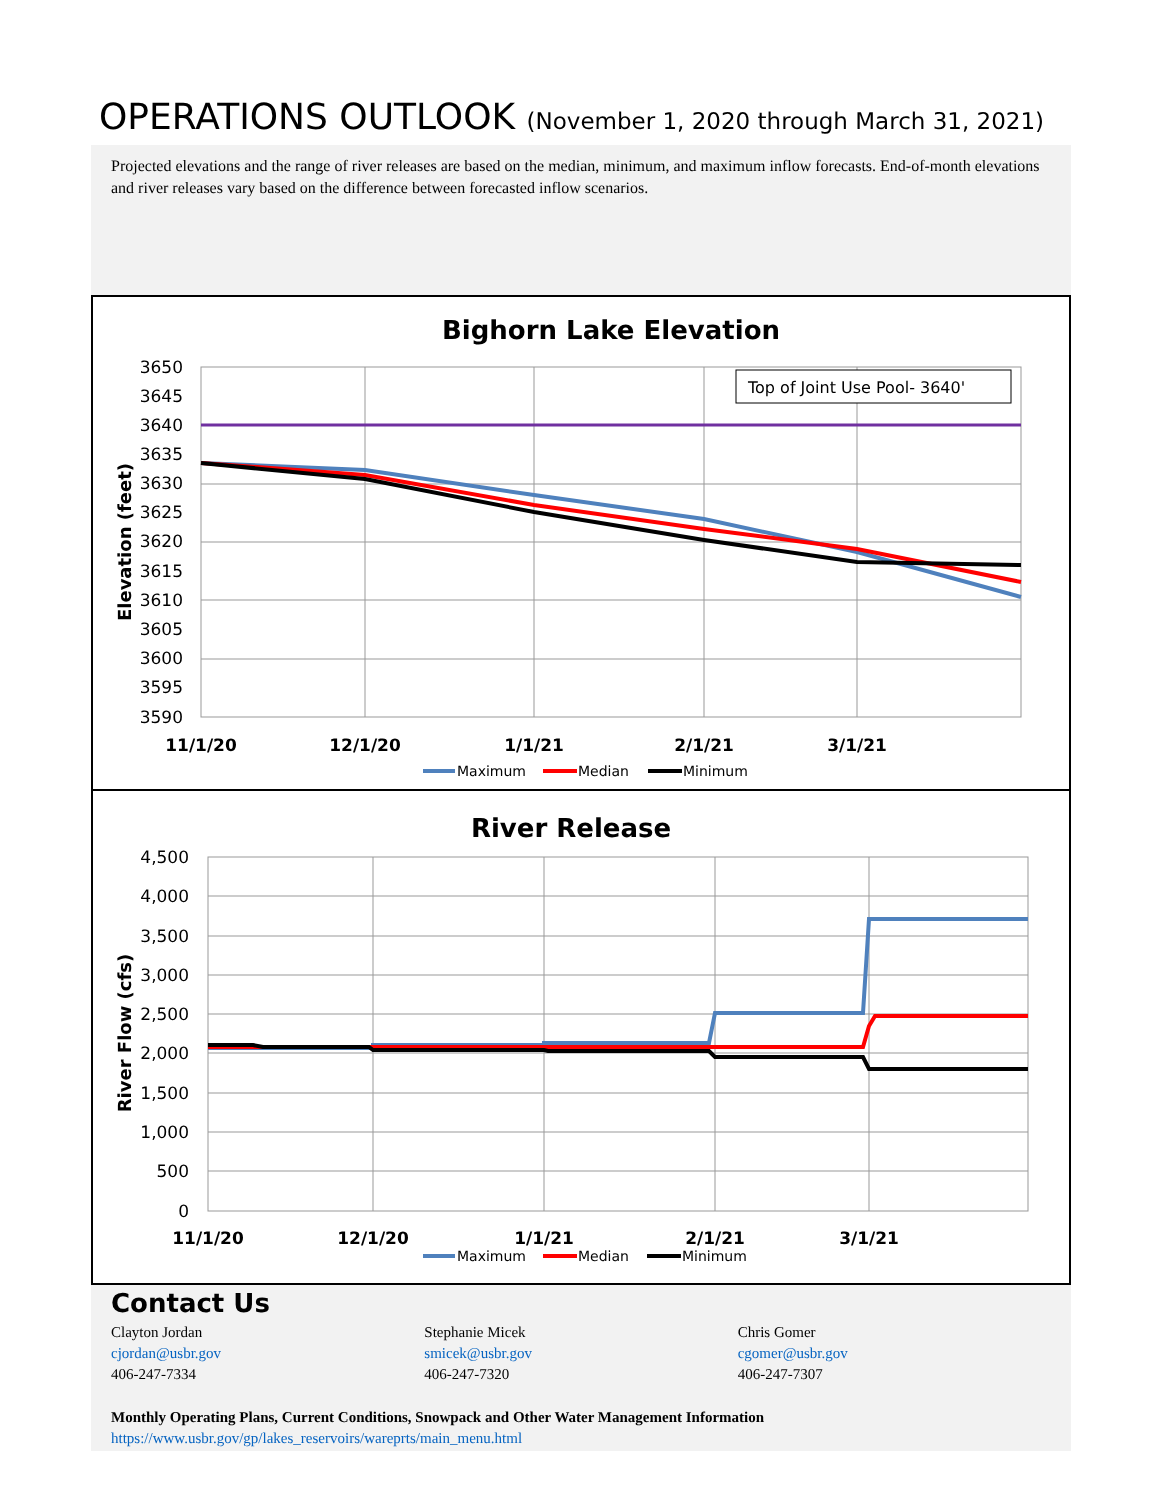OPERATIONS OUTLOOK (November 1, 2020 through March 31, 2021)
Projected elevations and the range of river releases are based on the median, minimum, and maximum inflow forecasts. End-of-month elevations and river releases vary based on the difference between forecasted inflow scenarios.
Bighorn Lake Elevation
3650
3645
3640
3635
3630
3625
3620
3615
3610
3605
3600
3595
3590
11/1/20
12/1/20
1/1/21
2/1/21
3/1/21
Elevation (feet)
Top of Joint Use Pool- 3640'
Maximum
Median
Minimum
River Release
4,500
4,000
3,500
3,000
2,500
2,000
1,500
1,000
500
0
11/1/20
12/1/20
1/1/21
2/1/21
3/1/21
River Flow (cfs)
Maximum
Median
Minimum
Contact Us
Clayton Jordan
cjordan@usbr.gov
406-247-7334
Stephanie Micek
smicek@usbr.gov
406-247-7320
Chris Gomer
cgomer@usbr.gov
406-247-7307
Monthly Operating Plans, Current Conditions, Snowpack and Other Water Management Information
https://www.usbr.gov/gp/lakes_reservoirs/wareprts/main_menu.html